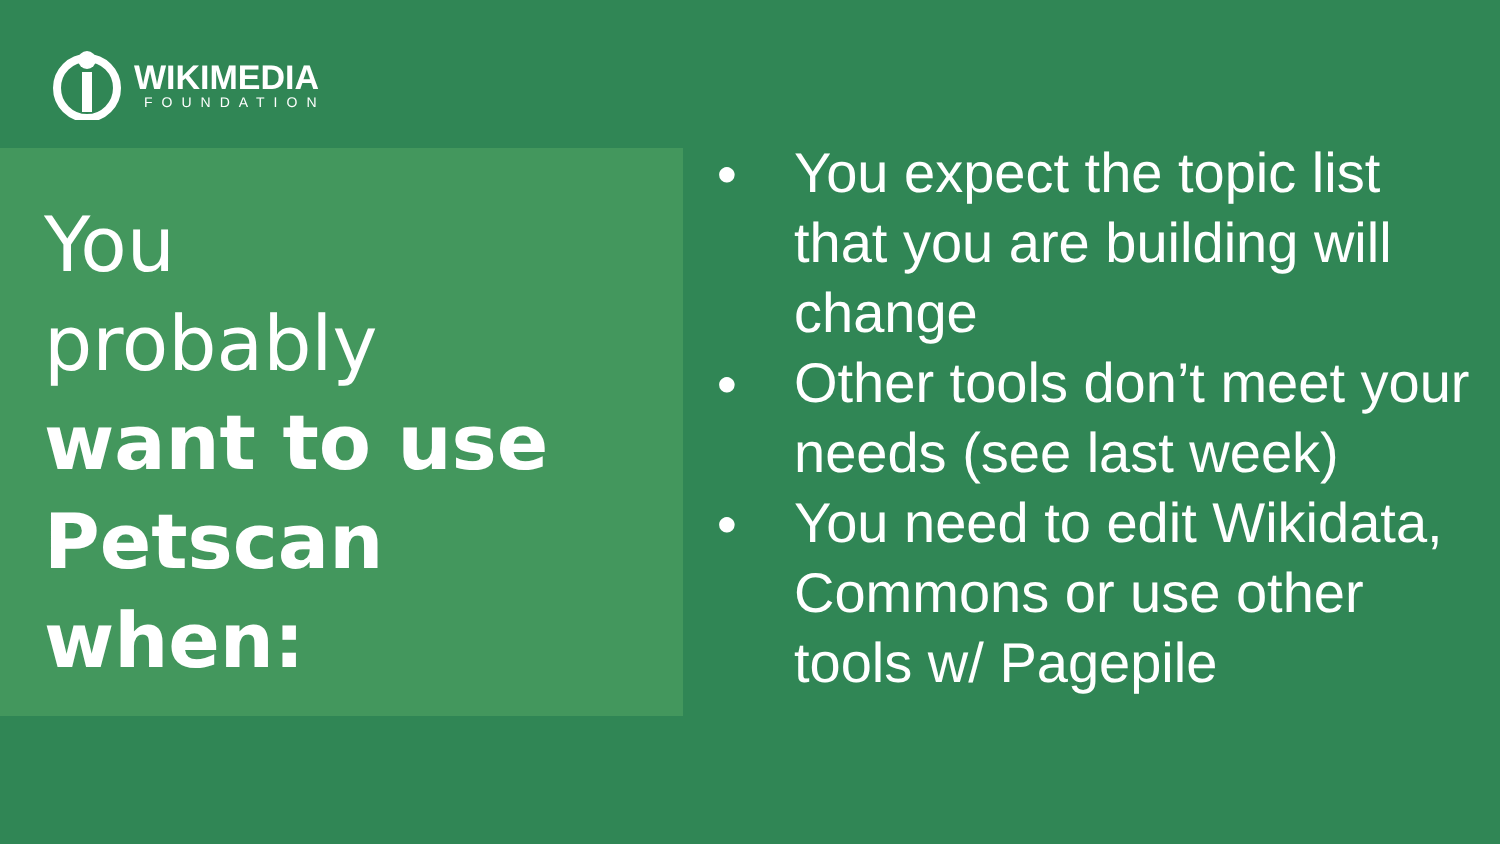WIKIMEDIA
FOUNDATION
You
probably
want to use
Petscan
when:
● You expect the topic list that you are building will change
● Other tools don’t meet your needs (see last week)
● You need to edit Wikidata, Commons or use other tools w/ Pagepile